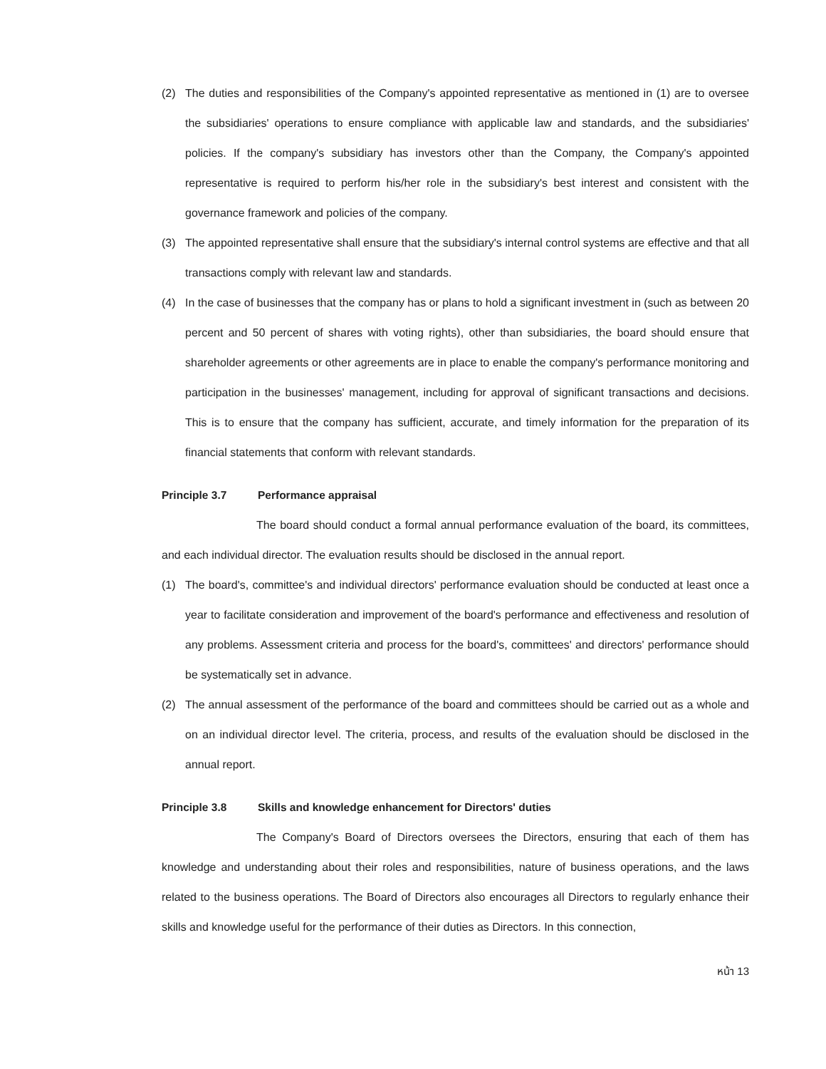(2) The duties and responsibilities of the Company's appointed representative as mentioned in (1) are to oversee the subsidiaries' operations to ensure compliance with applicable law and standards, and the subsidiaries' policies. If the company's subsidiary has investors other than the Company, the Company's appointed representative is required to perform his/her role in the subsidiary's best interest and consistent with the governance framework and policies of the company.
(3) The appointed representative shall ensure that the subsidiary's internal control systems are effective and that all transactions comply with relevant law and standards.
(4) In the case of businesses that the company has or plans to hold a significant investment in (such as between 20 percent and 50 percent of shares with voting rights), other than subsidiaries, the board should ensure that shareholder agreements or other agreements are in place to enable the company's performance monitoring and participation in the businesses' management, including for approval of significant transactions and decisions. This is to ensure that the company has sufficient, accurate, and timely information for the preparation of its financial statements that conform with relevant standards.
Principle 3.7 Performance appraisal
The board should conduct a formal annual performance evaluation of the board, its committees, and each individual director. The evaluation results should be disclosed in the annual report.
(1) The board's, committee's and individual directors' performance evaluation should be conducted at least once a year to facilitate consideration and improvement of the board's performance and effectiveness and resolution of any problems. Assessment criteria and process for the board's, committees' and directors' performance should be systematically set in advance.
(2) The annual assessment of the performance of the board and committees should be carried out as a whole and on an individual director level. The criteria, process, and results of the evaluation should be disclosed in the annual report.
Principle 3.8 Skills and knowledge enhancement for Directors' duties
The Company's Board of Directors oversees the Directors, ensuring that each of them has knowledge and understanding about their roles and responsibilities, nature of business operations, and the laws related to the business operations. The Board of Directors also encourages all Directors to regularly enhance their skills and knowledge useful for the performance of their duties as Directors. In this connection,
หน้า 13